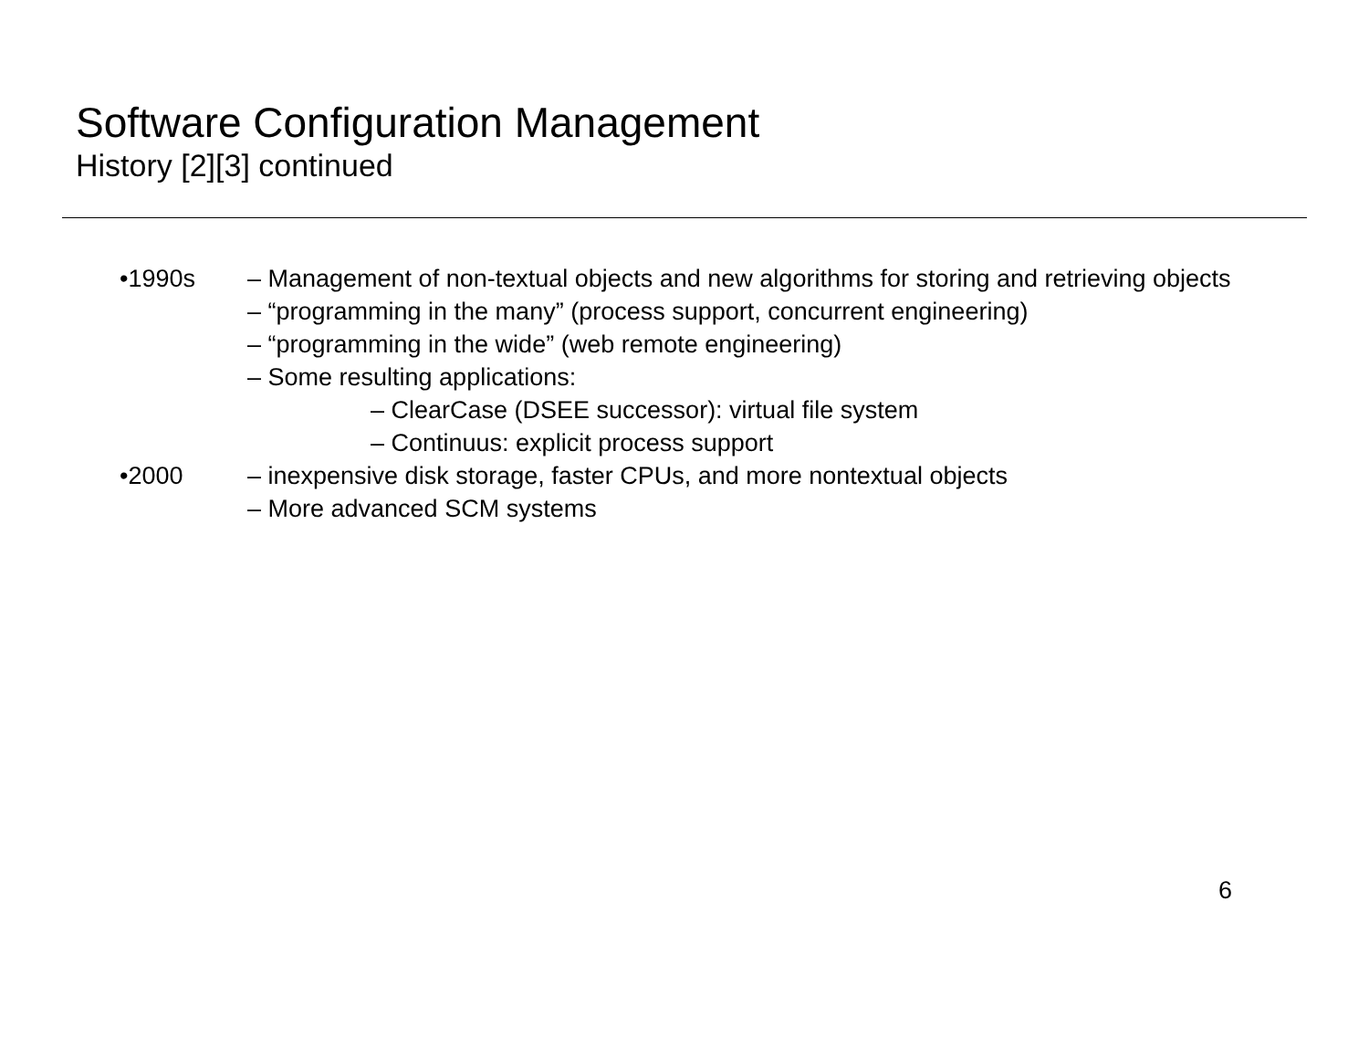Software Configuration Management
History [2][3] continued
•1990s – Management of non-textual objects and new algorithms for storing and retrieving objects
– “programming in the many” (process support, concurrent engineering)
– “programming in the wide” (web remote engineering)
– Some resulting applications:
– ClearCase (DSEE successor): virtual file system
– Continuus: explicit process support
•2000 – inexpensive disk storage, faster CPUs, and more nontextual objects
– More advanced SCM systems
6